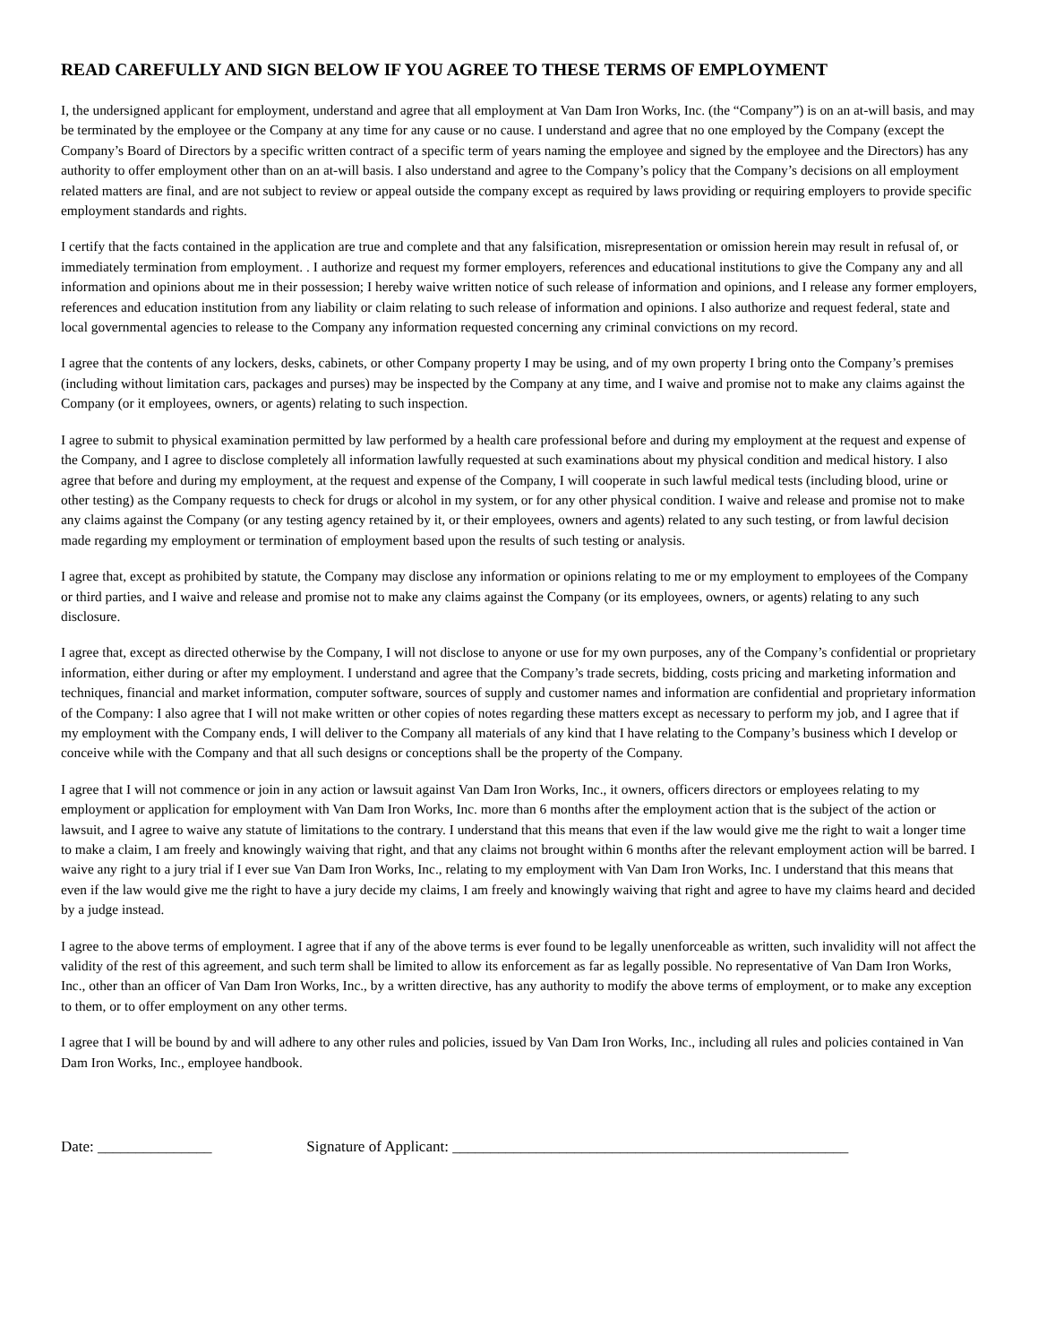READ CAREFULLY AND SIGN BELOW IF YOU AGREE TO THESE TERMS OF EMPLOYMENT
I, the undersigned applicant for employment, understand and agree that all employment at Van Dam Iron Works, Inc. (the “Company”) is on an at-will basis, and may be terminated by the employee or the Company at any time for any cause or no cause. I understand and agree that no one employed by the Company (except the Company’s Board of Directors by a specific written contract of a specific term of years naming the employee and signed by the employee and the Directors) has any authority to offer employment other than on an at-will basis. I also understand and agree to the Company’s policy that the Company’s decisions on all employment related matters are final, and are not subject to review or appeal outside the company except as required by laws providing or requiring employers to provide specific employment standards and rights.
I certify that the facts contained in the application are true and complete and that any falsification, misrepresentation or omission herein may result in refusal of, or immediately termination from employment. . I authorize and request my former employers, references and educational institutions to give the Company any and all information and opinions about me in their possession; I hereby waive written notice of such release of information and opinions, and I release any former employers, references and education institution from any liability or claim relating to such release of information and opinions. I also authorize and request federal, state and local governmental agencies to release to the Company any information requested concerning any criminal convictions on my record.
I agree that the contents of any lockers, desks, cabinets, or other Company property I may be using, and of my own property I bring onto the Company’s premises (including without limitation cars, packages and purses) may be inspected by the Company at any time, and I waive and promise not to make any claims against the Company (or it employees, owners, or agents) relating to such inspection.
I agree to submit to physical examination permitted by law performed by a health care professional before and during my employment at the request and expense of the Company, and I agree to disclose completely all information lawfully requested at such examinations about my physical condition and medical history. I also agree that before and during my employment, at the request and expense of the Company, I will cooperate in such lawful medical tests (including blood, urine or other testing) as the Company requests to check for drugs or alcohol in my system, or for any other physical condition. I waive and release and promise not to make any claims against the Company (or any testing agency retained by it, or their employees, owners and agents) related to any such testing, or from lawful decision made regarding my employment or termination of employment based upon the results of such testing or analysis.
I agree that, except as prohibited by statute, the Company may disclose any information or opinions relating to me or my employment to employees of the Company or third parties, and I waive and release and promise not to make any claims against the Company (or its employees, owners, or agents) relating to any such disclosure.
I agree that, except as directed otherwise by the Company, I will not disclose to anyone or use for my own purposes, any of the Company’s confidential or proprietary information, either during or after my employment. I understand and agree that the Company’s trade secrets, bidding, costs pricing and marketing information and techniques, financial and market information, computer software, sources of supply and customer names and information are confidential and proprietary information of the Company: I also agree that I will not make written or other copies of notes regarding these matters except as necessary to perform my job, and I agree that if my employment with the Company ends, I will deliver to the Company all materials of any kind that I have relating to the Company’s business which I develop or conceive while with the Company and that all such designs or conceptions shall be the property of the Company.
I agree that I will not commence or join in any action or lawsuit against Van Dam Iron Works, Inc., it owners, officers directors or employees relating to my employment or application for employment with Van Dam Iron Works, Inc. more than 6 months after the employment action that is the subject of the action or lawsuit, and I agree to waive any statute of limitations to the contrary. I understand that this means that even if the law would give me the right to wait a longer time to make a claim, I am freely and knowingly waiving that right, and that any claims not brought within 6 months after the relevant employment action will be barred. I waive any right to a jury trial if I ever sue Van Dam Iron Works, Inc., relating to my employment with Van Dam Iron Works, Inc. I understand that this means that even if the law would give me the right to have a jury decide my claims, I am freely and knowingly waiving that right and agree to have my claims heard and decided by a judge instead.
I agree to the above terms of employment. I agree that if any of the above terms is ever found to be legally unenforceable as written, such invalidity will not affect the validity of the rest of this agreement, and such term shall be limited to allow its enforcement as far as legally possible. No representative of Van Dam Iron Works, Inc., other than an officer of Van Dam Iron Works, Inc., by a written directive, has any authority to modify the above terms of employment, or to make any exception to them, or to offer employment on any other terms.
I agree that I will be bound by and will adhere to any other rules and policies, issued by Van Dam Iron Works, Inc., including all rules and policies contained in Van Dam Iron Works, Inc., employee handbook.
Date: _______________ Signature of Applicant: ____________________________________________________